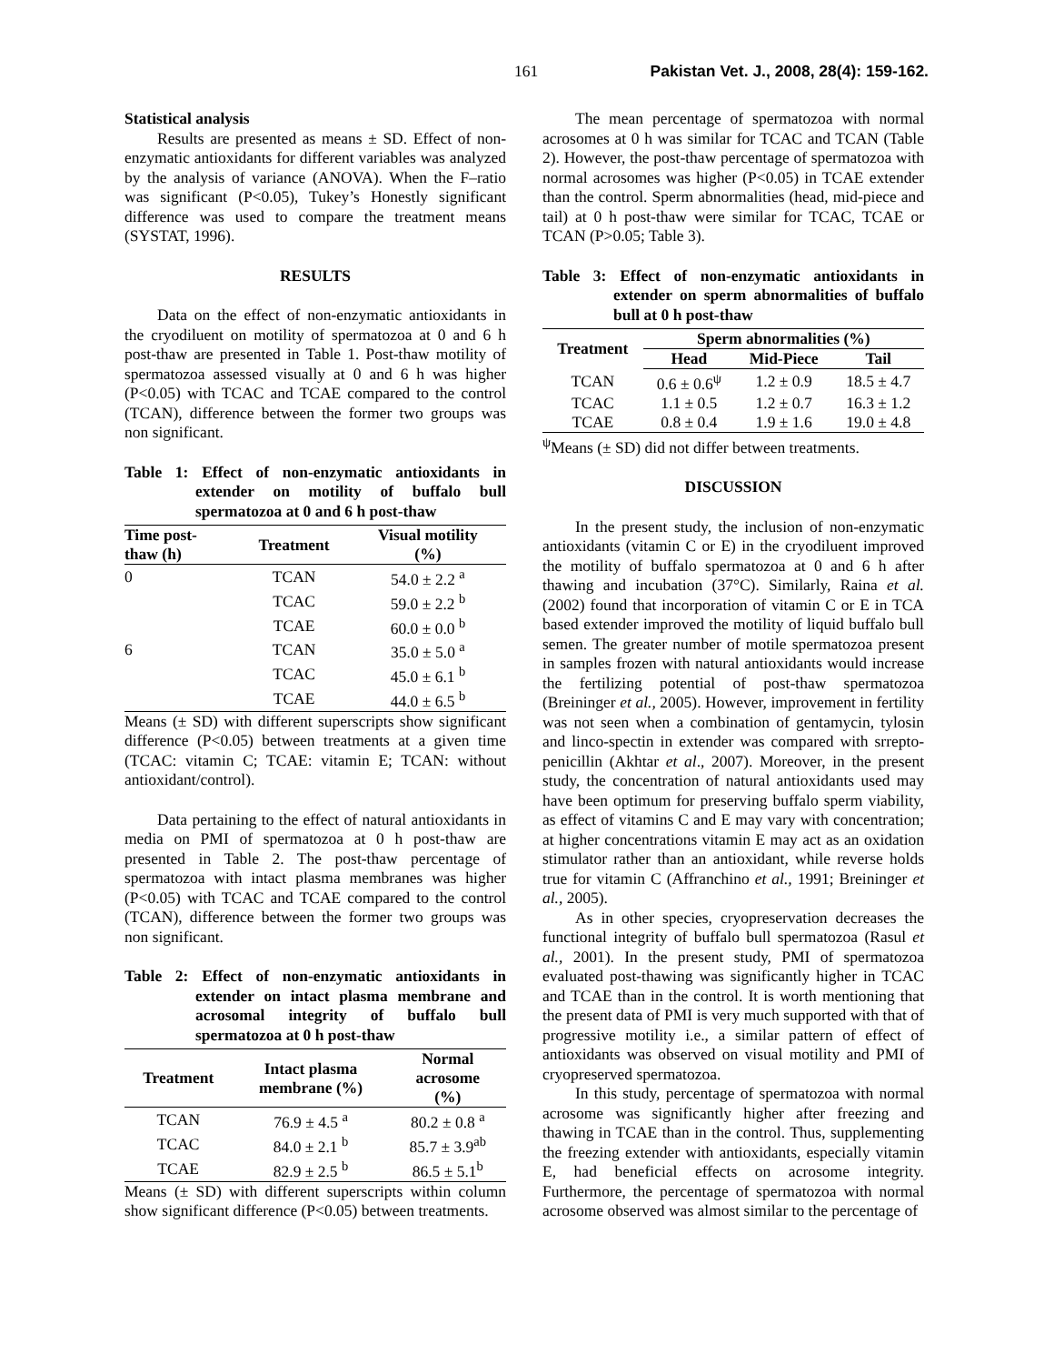161 Pakistan Vet. J., 2008, 28(4): 159-162.
Statistical analysis
Results are presented as means ± SD. Effect of non-enzymatic antioxidants for different variables was analyzed by the analysis of variance (ANOVA). When the F–ratio was significant (P<0.05), Tukey’s Honestly significant difference was used to compare the treatment means (SYSTAT, 1996).
RESULTS
Data on the effect of non-enzymatic antioxidants in the cryodiluent on motility of spermatozoa at 0 and 6 h post-thaw are presented in Table 1. Post-thaw motility of spermatozoa assessed visually at 0 and 6 h was higher (P<0.05) with TCAC and TCAE compared to the control (TCAN), difference between the former two groups was non significant.
Table 1: Effect of non-enzymatic antioxidants in extender on motility of buffalo bull spermatozoa at 0 and 6 h post-thaw
| Time post- thaw (h) | Treatment | Visual motility (%) |
| --- | --- | --- |
| 0 | TCAN | 54.0 ± 2.2 <sup>a</sup> |
| | TCAC | 59.0 ± 2.2 <sup>b</sup> |
| | TCAE | 60.0 ± 0.0 <sup>b</sup> |
| 6 | TCAN | 35.0 ± 5.0 <sup>a</sup> |
| | TCAC | 45.0 ± 6.1 <sup>b</sup> |
| | TCAE | 44.0 ± 6.5 <sup>b</sup> |
Means (± SD) with different superscripts show significant difference (P<0.05) between treatments at a given time (TCAC: vitamin C; TCAE: vitamin E; TCAN: without antioxidant/control).
Data pertaining to the effect of natural antioxidants in media on PMI of spermatozoa at 0 h post-thaw are presented in Table 2. The post-thaw percentage of spermatozoa with intact plasma membranes was higher (P<0.05) with TCAC and TCAE compared to the control (TCAN), difference between the former two groups was non significant.
Table 2: Effect of non-enzymatic antioxidants in extender on intact plasma membrane and acrosomal integrity of buffalo bull spermatozoa at 0 h post-thaw
| Treatment | Intact plasma membrane (%) | Normal acrosome (%) |
| --- | --- | --- |
| TCAN | 76.9 ± 4.5 <sup>a</sup> | 80.2 ± 0.8 <sup>a</sup> |
| TCAC | 84.0 ± 2.1 <sup>b</sup> | 85.7 ± 3.9<sup>ab</sup> |
| TCAE | 82.9 ± 2.5 <sup>b</sup> | 86.5 ± 5.1<sup>b</sup> |
Means (± SD) with different superscripts within column show significant difference (P<0.05) between treatments.
The mean percentage of spermatozoa with normal acrosomes at 0 h was similar for TCAC and TCAN (Table 2). However, the post-thaw percentage of spermatozoa with normal acrosomes was higher (P<0.05) in TCAE extender than the control. Sperm abnormalities (head, mid-piece and tail) at 0 h post-thaw were similar for TCAC, TCAE or TCAN (P>0.05; Table 3).
Table 3: Effect of non-enzymatic antioxidants in extender on sperm abnormalities of buffalo bull at 0 h post-thaw
| Treatment | Sperm abnormalities (%) | | |
| --- | --- | --- | --- |
| | Head | Mid-Piece | Tail |
| TCAN | 0.6 ± 0.6<sup>ψ</sup> | 1.2 ± 0.9 | 18.5 ± 4.7 |
| TCAC | 1.1 ± 0.5 | 1.2 ± 0.7 | 16.3 ± 1.2 |
| TCAE | 0.8 ± 0.4 | 1.9 ± 1.6 | 19.0 ± 4.8 |
<sup>ψ</sup>Means (± SD) did not differ between treatments.
DISCUSSION
In the present study, the inclusion of non-enzymatic antioxidants (vitamin C or E) in the cryodiluent improved the motility of buffalo spermatozoa at 0 and 6 h after thawing and incubation (37°C). Similarly, Raina et al. (2002) found that incorporation of vitamin C or E in TCA based extender improved the motility of liquid buffalo bull semen. The greater number of motile spermatozoa present in samples frozen with natural antioxidants would increase the fertilizing potential of post-thaw spermatozoa (Breininger et al., 2005). However, improvement in fertility was not seen when a combination of gentamycin, tylosin and linco-spectin in extender was compared with srrepto-penicillin (Akhtar et al., 2007). Moreover, in the present study, the concentration of natural antioxidants used may have been optimum for preserving buffalo sperm viability, as effect of vitamins C and E may vary with concentration; at higher concentrations vitamin E may act as an oxidation stimulator rather than an antioxidant, while reverse holds true for vitamin C (Affranchino et al., 1991; Breininger et al., 2005).
As in other species, cryopreservation decreases the functional integrity of buffalo bull spermatozoa (Rasul et al., 2001). In the present study, PMI of spermatozoa evaluated post-thawing was significantly higher in TCAC and TCAE than in the control. It is worth mentioning that the present data of PMI is very much supported with that of progressive motility i.e., a similar pattern of effect of antioxidants was observed on visual motility and PMI of cryopreserved spermatozoa.
In this study, percentage of spermatozoa with normal acrosome was significantly higher after freezing and thawing in TCAE than in the control. Thus, supplementing the freezing extender with antioxidants, especially vitamin E, had beneficial effects on acrosome integrity. Furthermore, the percentage of spermatozoa with normal acrosome observed was almost similar to the percentage of